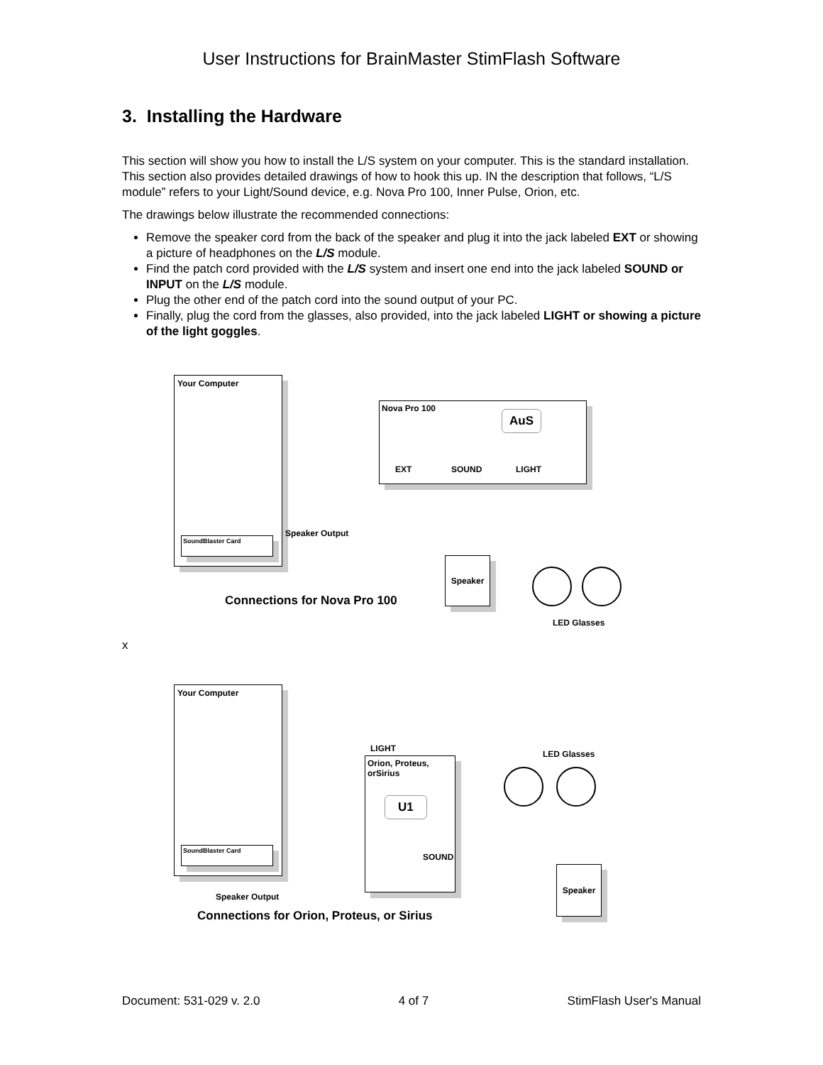User Instructions for BrainMaster StimFlash Software
3. Installing the Hardware
This section will show you how to install the L/S system on your computer. This is the standard installation. This section also provides detailed drawings of how to hook this up. IN the description that follows, “L/S module” refers to your Light/Sound device, e.g. Nova Pro 100, Inner Pulse, Orion, etc.
The drawings below illustrate the recommended connections:
Remove the speaker cord from the back of the speaker and plug it into the jack labeled EXT or showing a picture of headphones on the L/S module.
Find the patch cord provided with the L/S system and insert one end into the jack labeled SOUND or INPUT on the L/S module.
Plug the other end of the patch cord into the sound output of your PC.
Finally, plug the cord from the glasses, also provided, into the jack labeled LIGHT or showing a picture of the light goggles.
Your Computer
SoundBlaster Card
Speaker Output
Nova Pro 100
AuS
EXT SOUND LIGHT
Speaker
Connections for Nova Pro 100
LED Glasses
x
Your Computer
SoundBlaster Card
LIGHT
Orion, Proteus,
orSirius
U1
SOUND
LED Glasses
Speaker
Speaker Output
Connections for Orion, Proteus, or Sirius
Document: 531-029 v. 2.0 4 of 7 StimFlash User's Manual